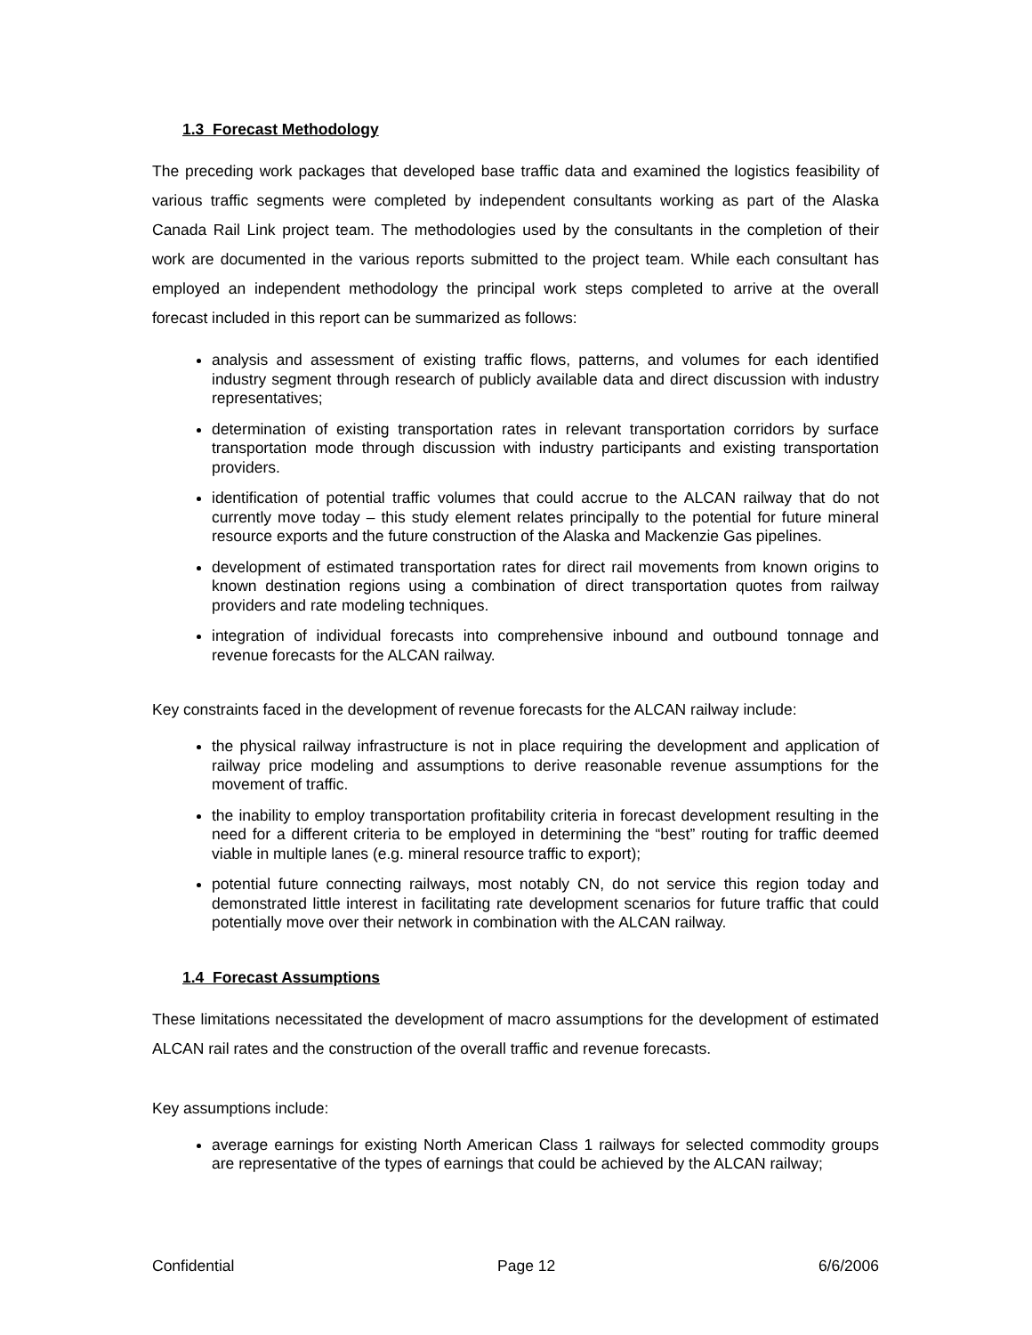1.3 Forecast Methodology
The preceding work packages that developed base traffic data and examined the logistics feasibility of various traffic segments were completed by independent consultants working as part of the Alaska Canada Rail Link project team. The methodologies used by the consultants in the completion of their work are documented in the various reports submitted to the project team. While each consultant has employed an independent methodology the principal work steps completed to arrive at the overall forecast included in this report can be summarized as follows:
analysis and assessment of existing traffic flows, patterns, and volumes for each identified industry segment through research of publicly available data and direct discussion with industry representatives;
determination of existing transportation rates in relevant transportation corridors by surface transportation mode through discussion with industry participants and existing transportation providers.
identification of potential traffic volumes that could accrue to the ALCAN railway that do not currently move today – this study element relates principally to the potential for future mineral resource exports and the future construction of the Alaska and Mackenzie Gas pipelines.
development of estimated transportation rates for direct rail movements from known origins to known destination regions using a combination of direct transportation quotes from railway providers and rate modeling techniques.
integration of individual forecasts into comprehensive inbound and outbound tonnage and revenue forecasts for the ALCAN railway.
Key constraints faced in the development of revenue forecasts for the ALCAN railway include:
the physical railway infrastructure is not in place requiring the development and application of railway price modeling and assumptions to derive reasonable revenue assumptions for the movement of traffic.
the inability to employ transportation profitability criteria in forecast development resulting in the need for a different criteria to be employed in determining the “best” routing for traffic deemed viable in multiple lanes (e.g. mineral resource traffic to export);
potential future connecting railways, most notably CN, do not service this region today and demonstrated little interest in facilitating rate development scenarios for future traffic that could potentially move over their network in combination with the ALCAN railway.
1.4 Forecast Assumptions
These limitations necessitated the development of macro assumptions for the development of estimated ALCAN rail rates and the construction of the overall traffic and revenue forecasts.
Key assumptions include:
average earnings for existing North American Class 1 railways for selected commodity groups are representative of the types of earnings that could be achieved by the ALCAN railway;
Confidential Page 12 6/6/2006